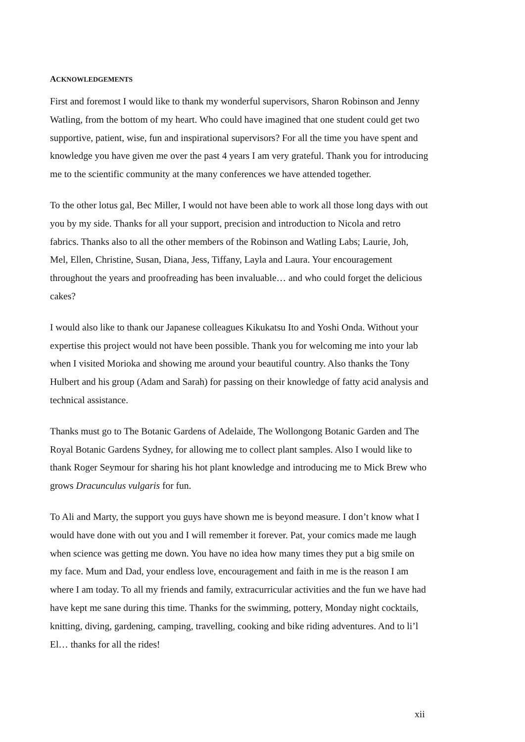ACKNOWLEDGEMENTS
First and foremost I would like to thank my wonderful supervisors, Sharon Robinson and Jenny Watling, from the bottom of my heart. Who could have imagined that one student could get two supportive, patient, wise, fun and inspirational supervisors? For all the time you have spent and knowledge you have given me over the past 4 years I am very grateful. Thank you for introducing me to the scientific community at the many conferences we have attended together.
To the other lotus gal, Bec Miller, I would not have been able to work all those long days with out you by my side. Thanks for all your support, precision and introduction to Nicola and retro fabrics. Thanks also to all the other members of the Robinson and Watling Labs; Laurie, Joh, Mel, Ellen, Christine, Susan, Diana, Jess, Tiffany, Layla and Laura. Your encouragement throughout the years and proofreading has been invaluable… and who could forget the delicious cakes?
I would also like to thank our Japanese colleagues Kikukatsu Ito and Yoshi Onda. Without your expertise this project would not have been possible. Thank you for welcoming me into your lab when I visited Morioka and showing me around your beautiful country. Also thanks the Tony Hulbert and his group (Adam and Sarah) for passing on their knowledge of fatty acid analysis and technical assistance.
Thanks must go to The Botanic Gardens of Adelaide, The Wollongong Botanic Garden and The Royal Botanic Gardens Sydney, for allowing me to collect plant samples. Also I would like to thank Roger Seymour for sharing his hot plant knowledge and introducing me to Mick Brew who grows Dracunculus vulgaris for fun.
To Ali and Marty, the support you guys have shown me is beyond measure. I don’t know what I would have done with out you and I will remember it forever. Pat, your comics made me laugh when science was getting me down. You have no idea how many times they put a big smile on my face. Mum and Dad, your endless love, encouragement and faith in me is the reason I am where I am today. To all my friends and family, extracurricular activities and the fun we have had have kept me sane during this time. Thanks for the swimming, pottery, Monday night cocktails, knitting, diving, gardening, camping, travelling, cooking and bike riding adventures. And to li’l El… thanks for all the rides!
xii